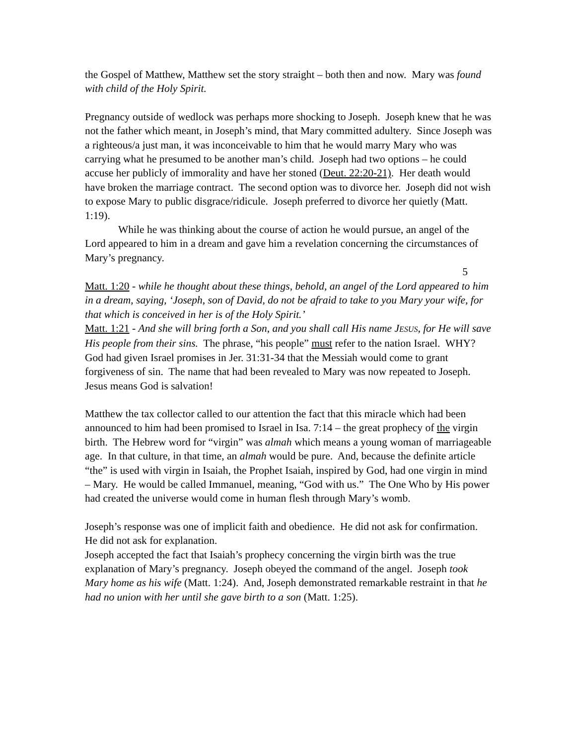the Gospel of Matthew, Matthew set the story straight – both then and now. Mary was found with child of the Holy Spirit.
Pregnancy outside of wedlock was perhaps more shocking to Joseph. Joseph knew that he was not the father which meant, in Joseph’s mind, that Mary committed adultery. Since Joseph was a righteous/a just man, it was inconceivable to him that he would marry Mary who was carrying what he presumed to be another man’s child. Joseph had two options – he could accuse her publicly of immorality and have her stoned (Deut. 22:20-21). Her death would have broken the marriage contract. The second option was to divorce her. Joseph did not wish to expose Mary to public disgrace/ridicule. Joseph preferred to divorce her quietly (Matt. 1:19).
While he was thinking about the course of action he would pursue, an angel of the Lord appeared to him in a dream and gave him a revelation concerning the circumstances of Mary’s pregnancy.
5
Matt. 1:20 - while he thought about these things, behold, an angel of the Lord appeared to him in a dream, saying, ‘Joseph, son of David, do not be afraid to take to you Mary your wife, for that which is conceived in her is of the Holy Spirit.’
Matt. 1:21 - And she will bring forth a Son, and you shall call His name JESUS, for He will save His people from their sins. The phrase, “his people” must refer to the nation Israel. WHY?
God had given Israel promises in Jer. 31:31-34 that the Messiah would come to grant forgiveness of sin. The name that had been revealed to Mary was now repeated to Joseph. Jesus means God is salvation!
Matthew the tax collector called to our attention the fact that this miracle which had been announced to him had been promised to Israel in Isa. 7:14 – the great prophecy of the virgin birth. The Hebrew word for “virgin” was almah which means a young woman of marriageable age. In that culture, in that time, an almah would be pure. And, because the definite article “the” is used with virgin in Isaiah, the Prophet Isaiah, inspired by God, had one virgin in mind – Mary. He would be called Immanuel, meaning, “God with us.” The One Who by His power had created the universe would come in human flesh through Mary’s womb.
Joseph’s response was one of implicit faith and obedience. He did not ask for confirmation. He did not ask for explanation.
Joseph accepted the fact that Isaiah’s prophecy concerning the virgin birth was the true explanation of Mary’s pregnancy. Joseph obeyed the command of the angel. Joseph took Mary home as his wife (Matt. 1:24). And, Joseph demonstrated remarkable restraint in that he had no union with her until she gave birth to a son (Matt. 1:25).